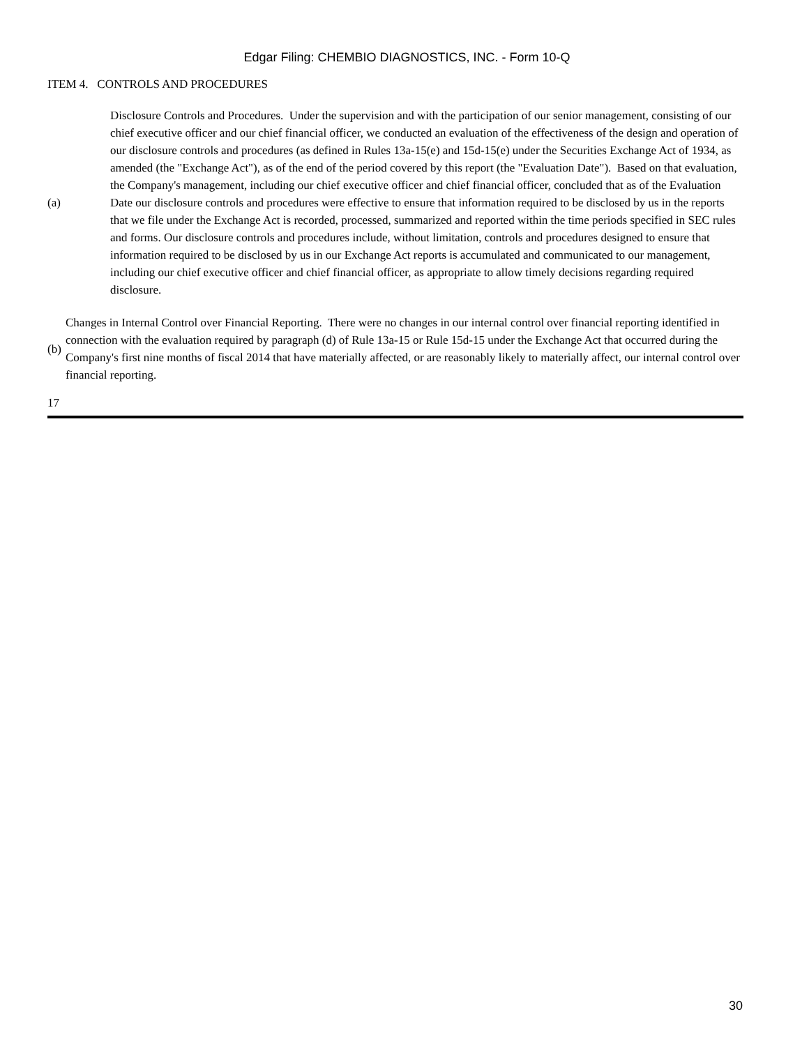Edgar Filing: CHEMBIO DIAGNOSTICS, INC. - Form 10-Q
ITEM 4. CONTROLS AND PROCEDURES
| (a) | Disclosure Controls and Procedures. Under the supervision and with the participation of our senior management, consisting of our chief executive officer and our chief financial officer, we conducted an evaluation of the effectiveness of the design and operation of our disclosure controls and procedures (as defined in Rules 13a-15(e) and 15d-15(e) under the Securities Exchange Act of 1934, as amended (the "Exchange Act"), as of the end of the period covered by this report (the "Evaluation Date"). Based on that evaluation, the Company's management, including our chief executive officer and chief financial officer, concluded that as of the Evaluation Date our disclosure controls and procedures were effective to ensure that information required to be disclosed by us in the reports that we file under the Exchange Act is recorded, processed, summarized and reported within the time periods specified in SEC rules and forms. Our disclosure controls and procedures include, without limitation, controls and procedures designed to ensure that information required to be disclosed by us in our Exchange Act reports is accumulated and communicated to our management, including our chief executive officer and chief financial officer, as appropriate to allow timely decisions regarding required disclosure. |
| (b) | Changes in Internal Control over Financial Reporting. There were no changes in our internal control over financial reporting identified in connection with the evaluation required by paragraph (d) of Rule 13a-15 or Rule 15d-15 under the Exchange Act that occurred during the Company's first nine months of fiscal 2014 that have materially affected, or are reasonably likely to materially affect, our internal control over financial reporting. |
17
30